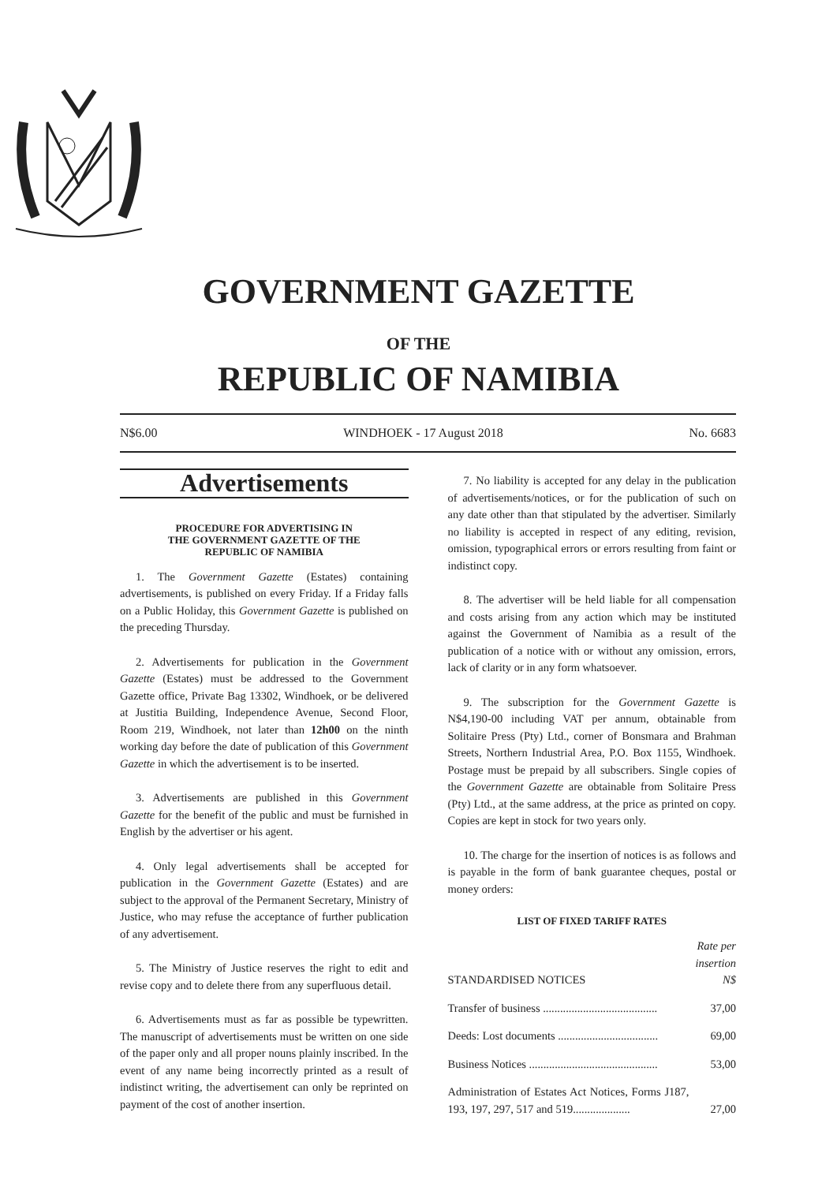GOVERNMENT GAZETTE
OF THE
REPUBLIC OF NAMIBIA
N$6.00 WINDHOEK - 17 August 2018 No. 6683
Advertisements
PROCEDURE FOR ADVERTISING IN
THE GOVERNMENT GAZETTE OF THE
REPUBLIC OF NAMIBIA
1. The Government Gazette (Estates) containing advertisements, is published on every Friday. If a Friday falls on a Public Holiday, this Government Gazette is published on the preceding Thursday.
2. Advertisements for publication in the Government Gazette (Estates) must be addressed to the Government Gazette office, Private Bag 13302, Windhoek, or be delivered at Justitia Building, Independence Avenue, Second Floor, Room 219, Windhoek, not later than 12h00 on the ninth working day before the date of publication of this Government Gazette in which the advertisement is to be inserted.
3. Advertisements are published in this Government Gazette for the benefit of the public and must be furnished in English by the advertiser or his agent.
4. Only legal advertisements shall be accepted for publication in the Government Gazette (Estates) and are subject to the approval of the Permanent Secretary, Ministry of Justice, who may refuse the acceptance of further publication of any advertisement.
5. The Ministry of Justice reserves the right to edit and revise copy and to delete there from any superfluous detail.
6. Advertisements must as far as possible be typewritten. The manuscript of advertisements must be written on one side of the paper only and all proper nouns plainly inscribed. In the event of any name being incorrectly printed as a result of indistinct writing, the advertisement can only be reprinted on payment of the cost of another insertion.
7. No liability is accepted for any delay in the publication of advertisements/notices, or for the publication of such on any date other than that stipulated by the advertiser. Similarly no liability is accepted in respect of any editing, revision, omission, typographical errors or errors resulting from faint or indistinct copy.
8. The advertiser will be held liable for all compensation and costs arising from any action which may be instituted against the Government of Namibia as a result of the publication of a notice with or without any omission, errors, lack of clarity or in any form whatsoever.
9. The subscription for the Government Gazette is N$4,190-00 including VAT per annum, obtainable from Solitaire Press (Pty) Ltd., corner of Bonsmara and Brahman Streets, Northern Industrial Area, P.O. Box 1155, Windhoek. Postage must be prepaid by all subscribers. Single copies of the Government Gazette are obtainable from Solitaire Press (Pty) Ltd., at the same address, at the price as printed on copy. Copies are kept in stock for two years only.
10. The charge for the insertion of notices is as follows and is payable in the form of bank guarantee cheques, postal or money orders:
LIST OF FIXED TARIFF RATES
| STANDARDISED NOTICES | Rate per insertion N$ |
| Transfer of business ........................................ | 37,00 |
| Deeds: Lost documents ................................... | 69,00 |
| Business Notices ............................................. | 53,00 |
| Administration of Estates Act Notices, Forms J187, 193, 197, 297, 517 and 519.................... | 27,00 |